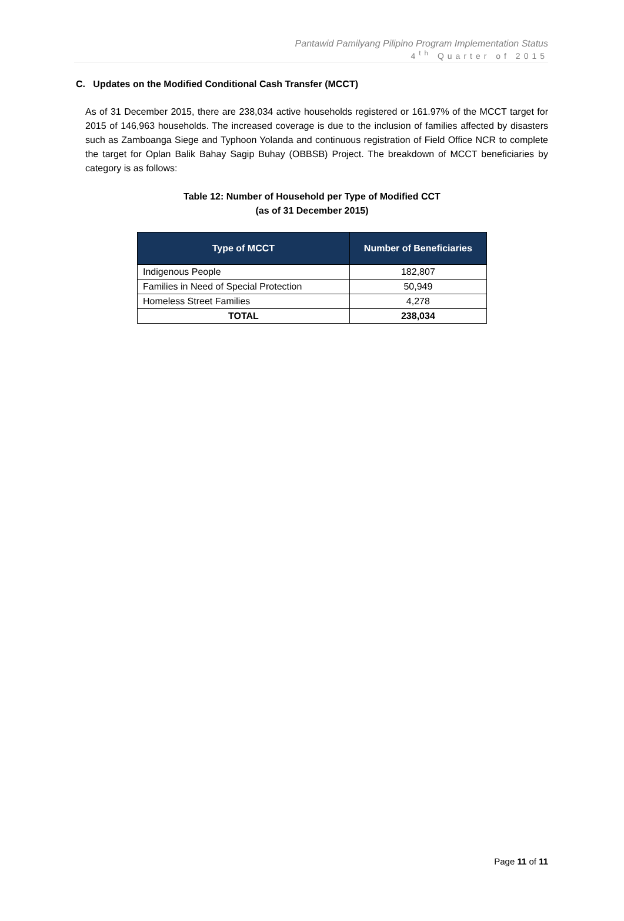Pantawid Pamilyang Pilipino Program Implementation Status
4<sup>th</sup> Quarter of 2015
C. Updates on the Modified Conditional Cash Transfer (MCCT)
As of 31 December 2015, there are 238,034 active households registered or 161.97% of the MCCT target for 2015 of 146,963 households. The increased coverage is due to the inclusion of families affected by disasters such as Zamboanga Siege and Typhoon Yolanda and continuous registration of Field Office NCR to complete the target for Oplan Balik Bahay Sagip Buhay (OBBSB) Project. The breakdown of MCCT beneficiaries by category is as follows:
Table 12: Number of Household per Type of Modified CCT
(as of 31 December 2015)
| Type of MCCT | Number of Beneficiaries |
| --- | --- |
| Indigenous People | 182,807 |
| Families in Need of Special Protection | 50,949 |
| Homeless Street Families | 4,278 |
| TOTAL | 238,034 |
Page 11 of 11